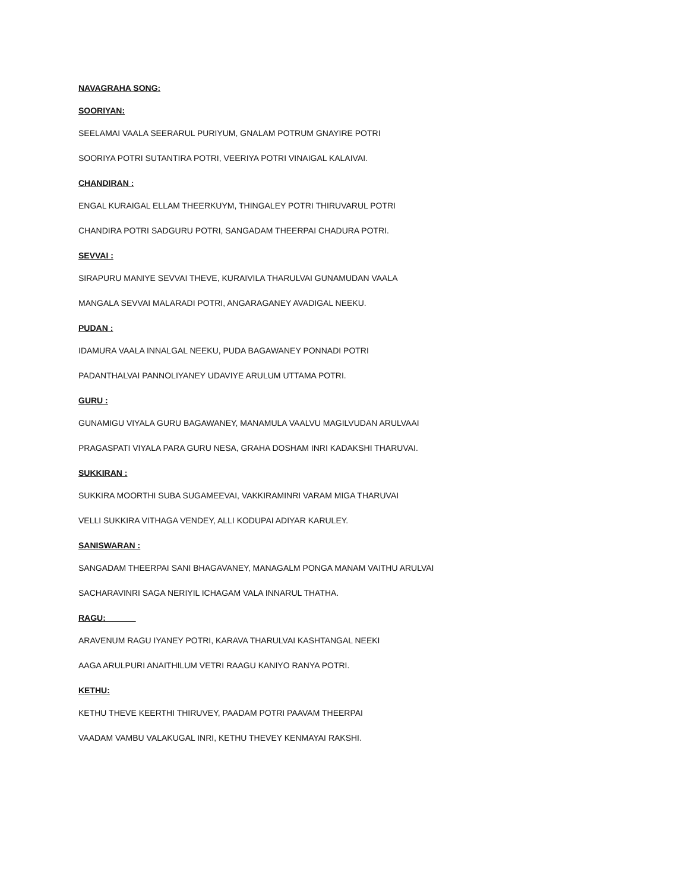NAVAGRAHA SONG:
SOORIYAN:
SEELAMAI VAALA SEERARUL PURIYUM, GNALAM POTRUM GNAYIRE POTRI
SOORIYA POTRI SUTANTIRA POTRI, VEERIYA POTRI VINAIGAL KALAIVAI.
CHANDIRAN :
ENGAL KURAIGAL ELLAM THEERKUYM, THINGALEY POTRI THIRUVARUL POTRI
CHANDIRA POTRI SADGURU POTRI, SANGADAM THEERPAI CHADURA POTRI.
SEVVAI :
SIRAPURU MANIYE SEVVAI THEVE, KURAIVILA THARULVAI GUNAMUDAN VAALA
MANGALA SEVVAI MALARADI POTRI, ANGARAGANEY AVADIGAL NEEKU.
PUDAN :
IDAMURA VAALA INNALGAL NEEKU, PUDA BAGAWANEY PONNADI POTRI
PADANTHALVAI PANNOLIYANEY UDAVIYE ARULUM UTTAMA POTRI.
GURU :
GUNAMIGU VIYALA GURU BAGAWANEY, MANAMULA VAALVU MAGILVUDAN ARULVAAI
PRAGASPATI VIYALA PARA GURU NESA, GRAHA DOSHAM INRI KADAKSHI THARUVAI.
SUKKIRAN :
SUKKIRA MOORTHI SUBA SUGAMEEVAI, VAKKIRAMINRI VARAM MIGA THARUVAI
VELLI SUKKIRA VITHAGA VENDEY, ALLI KODUPAI ADIYAR KARULEY.
SANISWARAN :
SANGADAM THEERPAI SANI BHAGAVANEY, MANAGALM PONGA MANAM VAITHU ARULVAI
SACHARAVINRI SAGA NERIYIL ICHAGAM VALA INNARUL THATHA.
RAGU: ______
ARAVENUM RAGU IYANEY POTRI, KARAVA THARULVAI KASHTANGAL NEEKI
AAGA ARULPURI ANAITHILUM VETRI RAAGU KANIYO RANYA POTRI.
KETHU:
KETHU THEVE KEERTHI THIRUVEY, PAADAM POTRI PAAVAM THEERPAI
VAADAM VAMBU VALAKUGAL INRI, KETHU THEVEY KENMAYAI RAKSHI.